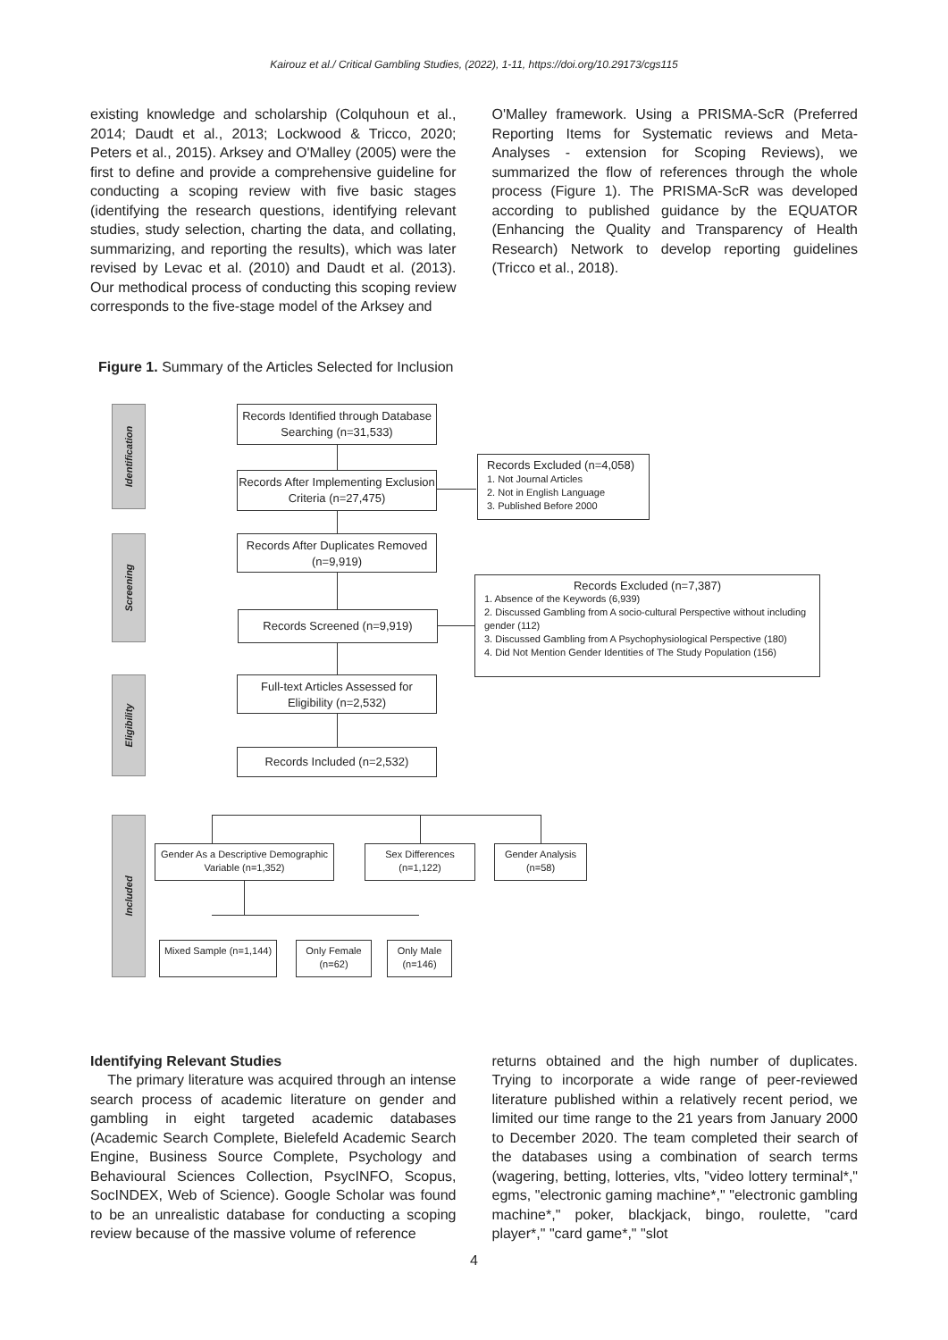Kairouz et al./ Critical Gambling Studies, (2022), 1-11, https://doi.org/10.29173/cgs115
existing knowledge and scholarship (Colquhoun et al., 2014; Daudt et al., 2013; Lockwood & Tricco, 2020; Peters et al., 2015). Arksey and O'Malley (2005) were the first to define and provide a comprehensive guideline for conducting a scoping review with five basic stages (identifying the research questions, identifying relevant studies, study selection, charting the data, and collating, summarizing, and reporting the results), which was later revised by Levac et al. (2010) and Daudt et al. (2013). Our methodical process of conducting this scoping review corresponds to the five-stage model of the Arksey and
O'Malley framework. Using a PRISMA-ScR (Preferred Reporting Items for Systematic reviews and Meta-Analyses - extension for Scoping Reviews), we summarized the flow of references through the whole process (Figure 1). The PRISMA-ScR was developed according to published guidance by the EQUATOR (Enhancing the Quality and Transparency of Health Research) Network to develop reporting guidelines (Tricco et al., 2018).
Figure 1. Summary of the Articles Selected for Inclusion
Identification
Screening
Eligibility
Included
Records Identified through Database Searching (n=31,533)
Records After Implementing Exclusion Criteria (n=27,475)
Records Excluded (n=4,058)
1. Not Journal Articles
2. Not in English Language
3. Published Before 2000
Records After Duplicates Removed (n=9,919)
Records Excluded (n=7,387)
1. Absence of the Keywords (6,939)
2. Discussed Gambling from A socio-cultural Perspective without including gender (112)
3. Discussed Gambling from A Psychophysiological Perspective (180)
4. Did Not Mention Gender Identities of The Study Population (156)
Records Screened (n=9,919)
Full-text Articles Assessed for Eligibility (n=2,532)
Records Included (n=2,532)
Gender As a Descriptive Demographic Variable (n=1,352)
Sex Differences (n=1,122)
Gender Analysis (n=58)
Mixed Sample (n=1,144)
Only Female (n=62)
Only Male (n=146)
Identifying Relevant Studies
The primary literature was acquired through an intense search process of academic literature on gender and gambling in eight targeted academic databases (Academic Search Complete, Bielefeld Academic Search Engine, Business Source Complete, Psychology and Behavioural Sciences Collection, PsycINFO, Scopus, SocINDEX, Web of Science). Google Scholar was found to be an unrealistic database for conducting a scoping review because of the massive volume of reference
returns obtained and the high number of duplicates. Trying to incorporate a wide range of peer-reviewed literature published within a relatively recent period, we limited our time range to the 21 years from January 2000 to December 2020. The team completed their search of the databases using a combination of search terms (wagering, betting, lotteries, vlts, "video lottery terminal*," egms, "electronic gaming machine*," "electronic gambling machine*," poker, blackjack, bingo, roulette, "card player*," "card game*," "slot
4